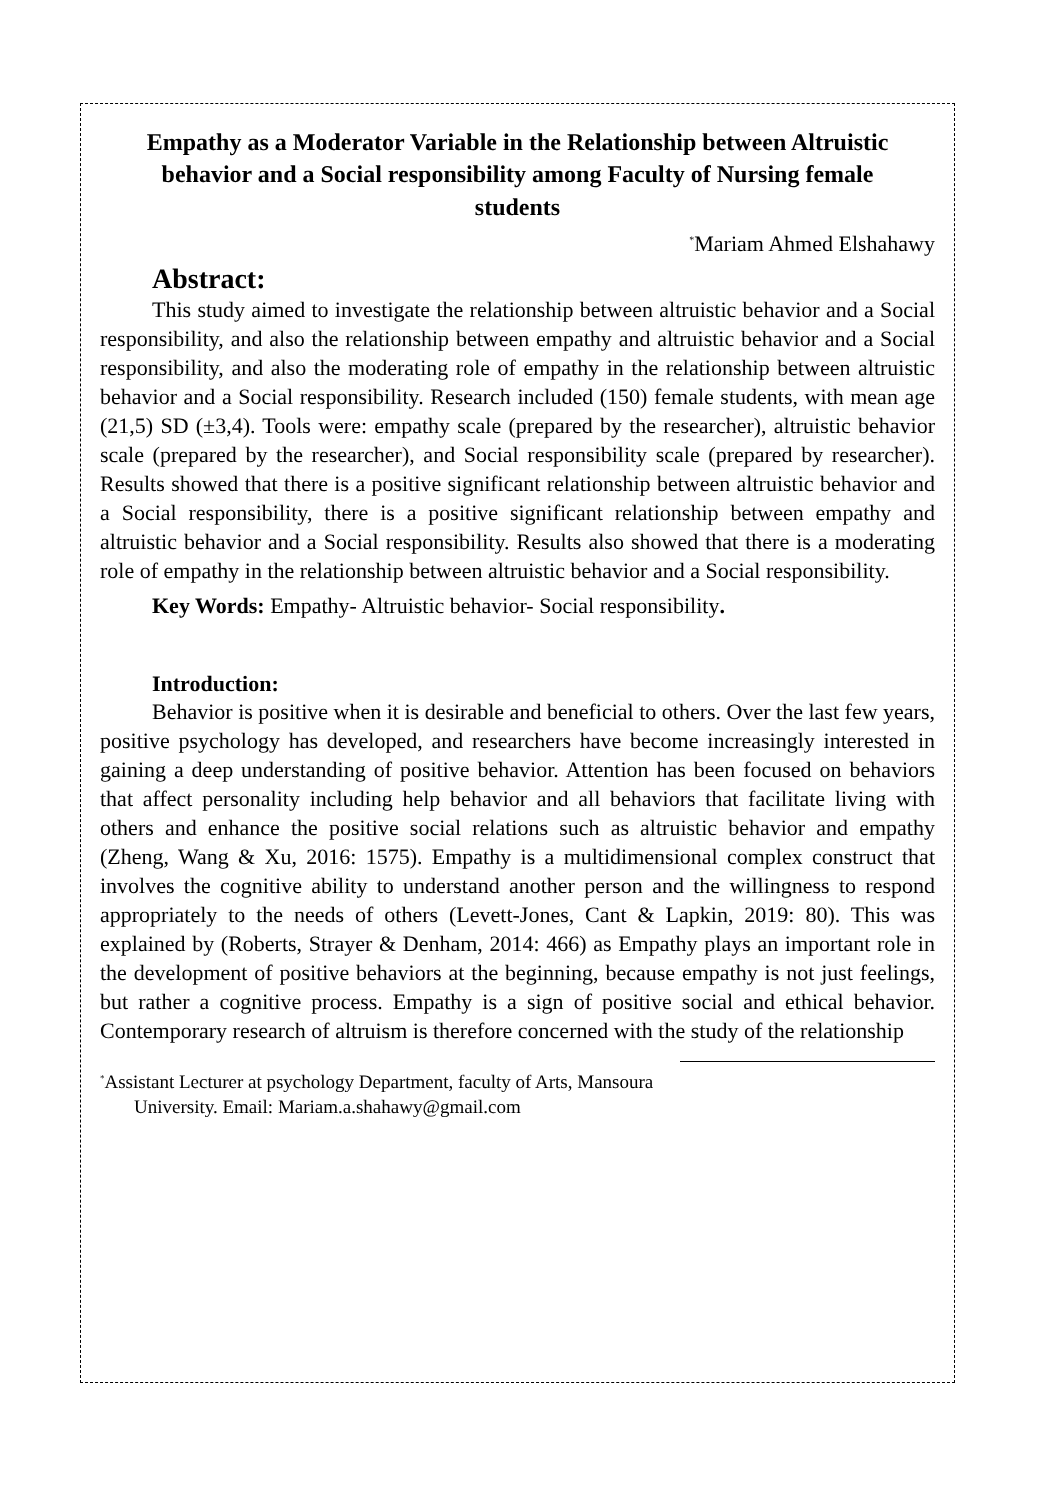Empathy as a Moderator Variable in the Relationship between Altruistic behavior and a Social responsibility among Faculty of Nursing female students
<sup>*</sup> Mariam Ahmed Elshahawy
Abstract:
This study aimed to investigate the relationship between altruistic behavior and a Social responsibility, and also the relationship between empathy and altruistic behavior and a Social responsibility, and also the moderating role of empathy in the relationship between altruistic behavior and a Social responsibility. Research included (150) female students, with mean age (21,5) SD (±3,4). Tools were: empathy scale (prepared by the researcher), altruistic behavior scale (prepared by the researcher), and Social responsibility scale (prepared by researcher). Results showed that there is a positive significant relationship between altruistic behavior and a Social responsibility, there is a positive significant relationship between empathy and altruistic behavior and a Social responsibility. Results also showed that there is a moderating role of empathy in the relationship between altruistic behavior and a Social responsibility.
Key Words: Empathy- Altruistic behavior- Social responsibility.
Introduction:
Behavior is positive when it is desirable and beneficial to others. Over the last few years, positive psychology has developed, and researchers have become increasingly interested in gaining a deep understanding of positive behavior. Attention has been focused on behaviors that affect personality including help behavior and all behaviors that facilitate living with others and enhance the positive social relations such as altruistic behavior and empathy (Zheng, Wang & Xu, 2016: 1575). Empathy is a multidimensional complex construct that involves the cognitive ability to understand another person and the willingness to respond appropriately to the needs of others (Levett-Jones, Cant & Lapkin, 2019: 80). This was explained by (Roberts, Strayer & Denham, 2014: 466) as Empathy plays an important role in the development of positive behaviors at the beginning, because empathy is not just feelings, but rather a cognitive process. Empathy is a sign of positive social and ethical behavior. Contemporary research of altruism is therefore concerned with the study of the relationship
<sup>*</sup> Assistant Lecturer at psychology Department, faculty of Arts, Mansoura
University. Email: Mariam.a.shahawy@gmail.com